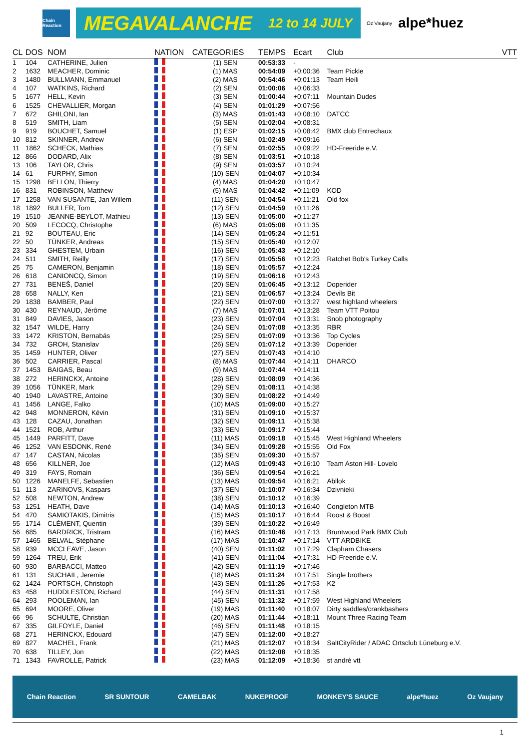Chain Reaction
MEGAVALANCHE 12 to 14 JULY
Oz Vaujany alpe*huez
| CL | DOS | NOM | NATION | CATEGORIES | TEMPS | Ecart | Club | VTT |
| --- | --- | --- | --- | --- | --- | --- | --- | --- |
| 1 | 104 | CATHERINE, Julien | | (1) SEN | 00:53:33 | - | | |
| 2 | 1632 | MEACHER, Dominic | | (1) MAS | 00:54:09 | +0:00:36 | Team Pickle | |
| 3 | 1480 | BULLMANN, Emmanuel | | (2) MAS | 00:54:46 | +0:01:13 | Team Heili | |
| 4 | 107 | WATKINS, Richard | | (2) SEN | 01:00:06 | +0:06:33 | | |
| 5 | 1677 | HELL, Kevin | | (3) SEN | 01:00:44 | +0:07:11 | Mountain Dudes | |
| 6 | 1525 | CHEVALLIER, Morgan | | (4) SEN | 01:01:29 | +0:07:56 | | |
| 7 | 672 | GHILONI, Ian | | (3) MAS | 01:01:43 | +0:08:10 | DATCC | |
| 8 | 519 | SMITH, Liam | | (5) SEN | 01:02:04 | +0:08:31 | | |
| 9 | 919 | BOUCHET, Samuel | | (1) ESP | 01:02:15 | +0:08:42 | BMX club Entrechaux | |
| 10 | 812 | SKINNER, Andrew | | (6) SEN | 01:02:49 | +0:09:16 | | |
| 11 | 1862 | SCHECK, Mathias | | (7) SEN | 01:02:55 | +0:09:22 | HD-Freeride e.V. | |
| 12 | 866 | DODARD, Alix | | (8) SEN | 01:03:51 | +0:10:18 | | |
| 13 | 106 | TAYLOR, Chris | | (9) SEN | 01:03:57 | +0:10:24 | | |
| 14 | 61 | FURPHY, Simon | | (10) SEN | 01:04:07 | +0:10:34 | | |
| 15 | 1298 | BELLON, Thierry | | (4) MAS | 01:04:20 | +0:10:47 | | |
| 16 | 831 | ROBINSON, Matthew | | (5) MAS | 01:04:42 | +0:11:09 | KOD | |
| 17 | 1258 | VAN SUSANTE, Jan Willem | | (11) SEN | 01:04:54 | +0:11:21 | Old fox | |
| 18 | 1892 | BULLER, Tom | | (12) SEN | 01:04:59 | +0:11:26 | | |
| 19 | 1510 | JEANNE-BEYLOT, Mathieu | | (13) SEN | 01:05:00 | +0:11:27 | | |
| 20 | 509 | LECOCQ, Christophe | | (6) MAS | 01:05:08 | +0:11:35 | | |
| 21 | 92 | BOUTEAU, Eric | | (14) SEN | 01:05:24 | +0:11:51 | | |
| 22 | 50 | TÜNKER, Andreas | | (15) SEN | 01:05:40 | +0:12:07 | | |
| 23 | 334 | GHESTEM, Urbain | | (16) SEN | 01:05:43 | +0:12:10 | | |
| 24 | 511 | SMITH, Reilly | | (17) SEN | 01:05:56 | +0:12:23 | Ratchet Bob's Turkey Calls | |
| 25 | 75 | CAMERON, Benjamin | | (18) SEN | 01:05:57 | +0:12:24 | | |
| 26 | 618 | CANIONCQ, Simon | | (19) SEN | 01:06:16 | +0:12:43 | | |
| 27 | 731 | BENEŠ, Daniel | | (20) SEN | 01:06:45 | +0:13:12 | Doperider | |
| 28 | 658 | NALLY, Ken | | (21) SEN | 01:06:57 | +0:13:24 | Devils Bit | |
| 29 | 1838 | BAMBER, Paul | | (22) SEN | 01:07:00 | +0:13:27 | west highland wheelers | |
| 30 | 430 | REYNAUD, Jérôme | | (7) MAS | 01:07:01 | +0:13:28 | Team VTT Poitou | |
| 31 | 849 | DAVIES, Jason | | (23) SEN | 01:07:04 | +0:13:31 | Snob photography | |
| 32 | 1547 | WILDE, Harry | | (24) SEN | 01:07:08 | +0:13:35 | RBR | |
| 33 | 1472 | KRISTON, Bernabás | | (25) SEN | 01:07:09 | +0:13:36 | Top Cycles | |
| 34 | 732 | GROH, Stanislav | | (26) SEN | 01:07:12 | +0:13:39 | Doperider | |
| 35 | 1459 | HUNTER, Oliver | | (27) SEN | 01:07:43 | +0:14:10 | | |
| 36 | 502 | CARRIER, Pascal | | (8) MAS | 01:07:44 | +0:14:11 | DHARCO | |
| 37 | 1453 | BAIGAS, Beau | | (9) MAS | 01:07:44 | +0:14:11 | | |
| 38 | 272 | HERINCKX, Antoine | | (28) SEN | 01:08:09 | +0:14:36 | | |
| 39 | 1056 | TÜNKER, Mark | | (29) SEN | 01:08:11 | +0:14:38 | | |
| 40 | 1940 | LAVASTRE, Antoine | | (30) SEN | 01:08:22 | +0:14:49 | | |
| 41 | 1456 | LANGE, Falko | | (10) MAS | 01:09:00 | +0:15:27 | | |
| 42 | 948 | MONNERON, Kévin | | (31) SEN | 01:09:10 | +0:15:37 | | |
| 43 | 128 | CAZAU, Jonathan | | (32) SEN | 01:09:11 | +0:15:38 | | |
| 44 | 1521 | ROB, Arthur | | (33) SEN | 01:09:17 | +0:15:44 | | |
| 45 | 1449 | PARFITT, Dave | | (11) MAS | 01:09:18 | +0:15:45 | West Highland Wheelers | |
| 46 | 1252 | VAN ESDONK, René | | (34) SEN | 01:09:28 | +0:15:55 | Old Fox | |
| 47 | 147 | CASTAN, Nicolas | | (35) SEN | 01:09:30 | +0:15:57 | | |
| 48 | 656 | KILLNER, Joe | | (12) MAS | 01:09:43 | +0:16:10 | Team Aston Hill- Lovelo | |
| 49 | 319 | FAYS, Romain | | (36) SEN | 01:09:54 | +0:16:21 | | |
| 50 | 1226 | MANELFE, Sebastien | | (13) MAS | 01:09:54 | +0:16:21 | Abllok | |
| 51 | 113 | ZARINOVS, Kaspars | | (37) SEN | 01:10:07 | +0:16:34 | Dzivnieki | |
| 52 | 508 | NEWTON, Andrew | | (38) SEN | 01:10:12 | +0:16:39 | | |
| 53 | 1251 | HEATH, Dave | | (14) MAS | 01:10:13 | +0:16:40 | Congleton MTB | |
| 54 | 470 | SAMIOTAKIS, Dimitris | | (15) MAS | 01:10:17 | +0:16:44 | Roost & Boost | |
| 55 | 1714 | CLÉMENT, Quentin | | (39) SEN | 01:10:22 | +0:16:49 | | |
| 56 | 685 | BARDRICK, Tristram | | (16) MAS | 01:10:46 | +0:17:13 | Bruntwood Park BMX Club | |
| 57 | 1465 | BELVAL, Stéphane | | (17) MAS | 01:10:47 | +0:17:14 | VTT ARDBIKE | |
| 58 | 939 | MCCLEAVE, Jason | | (40) SEN | 01:11:02 | +0:17:29 | Clapham Chasers | |
| 59 | 1264 | TREU, Erik | | (41) SEN | 01:11:04 | +0:17:31 | HD-Freeride e.V. | |
| 60 | 930 | BARBACCI, Matteo | | (42) SEN | 01:11:19 | +0:17:46 | | |
| 61 | 131 | SUCHAIL, Jeremie | | (18) MAS | 01:11:24 | +0:17:51 | Single brothers | |
| 62 | 1424 | PORTSCH, Christoph | | (43) SEN | 01:11:26 | +0:17:53 | K2 | |
| 63 | 458 | HUDDLESTON, Richard | | (44) SEN | 01:11:31 | +0:17:58 | | |
| 64 | 293 | POOLEMAN, Ian | | (45) SEN | 01:11:32 | +0:17:59 | West Highland Wheelers | |
| 65 | 694 | MOORE, Oliver | | (19) MAS | 01:11:40 | +0:18:07 | Dirty saddles/crankbashers | |
| 66 | 96 | SCHULTE, Christian | | (20) MAS | 01:11:44 | +0:18:11 | Mount Three Racing Team | |
| 67 | 335 | GILFOYLE, Daniel | | (46) SEN | 01:11:48 | +0:18:15 | | |
| 68 | 271 | HERINCKX, Edouard | | (47) SEN | 01:12:00 | +0:18:27 | | |
| 69 | 827 | MACHEL, Frank | | (21) MAS | 01:12:07 | +0:18:34 | SaltCityRider / ADAC Ortsclub Lüneburg e.V. | |
| 70 | 638 | TILLEY, Jon | | (22) MAS | 01:12:08 | +0:18:35 | | |
| 71 | 1343 | FAVROLLE, Patrick | | (23) MAS | 01:12:09 | +0:18:36 | st andré vtt | |
Chain Reaction SR SUNTOUR CAMELBAK NUKEPROOF MONKEY'S SAUCE alpe*huez Oz Vaujany
1